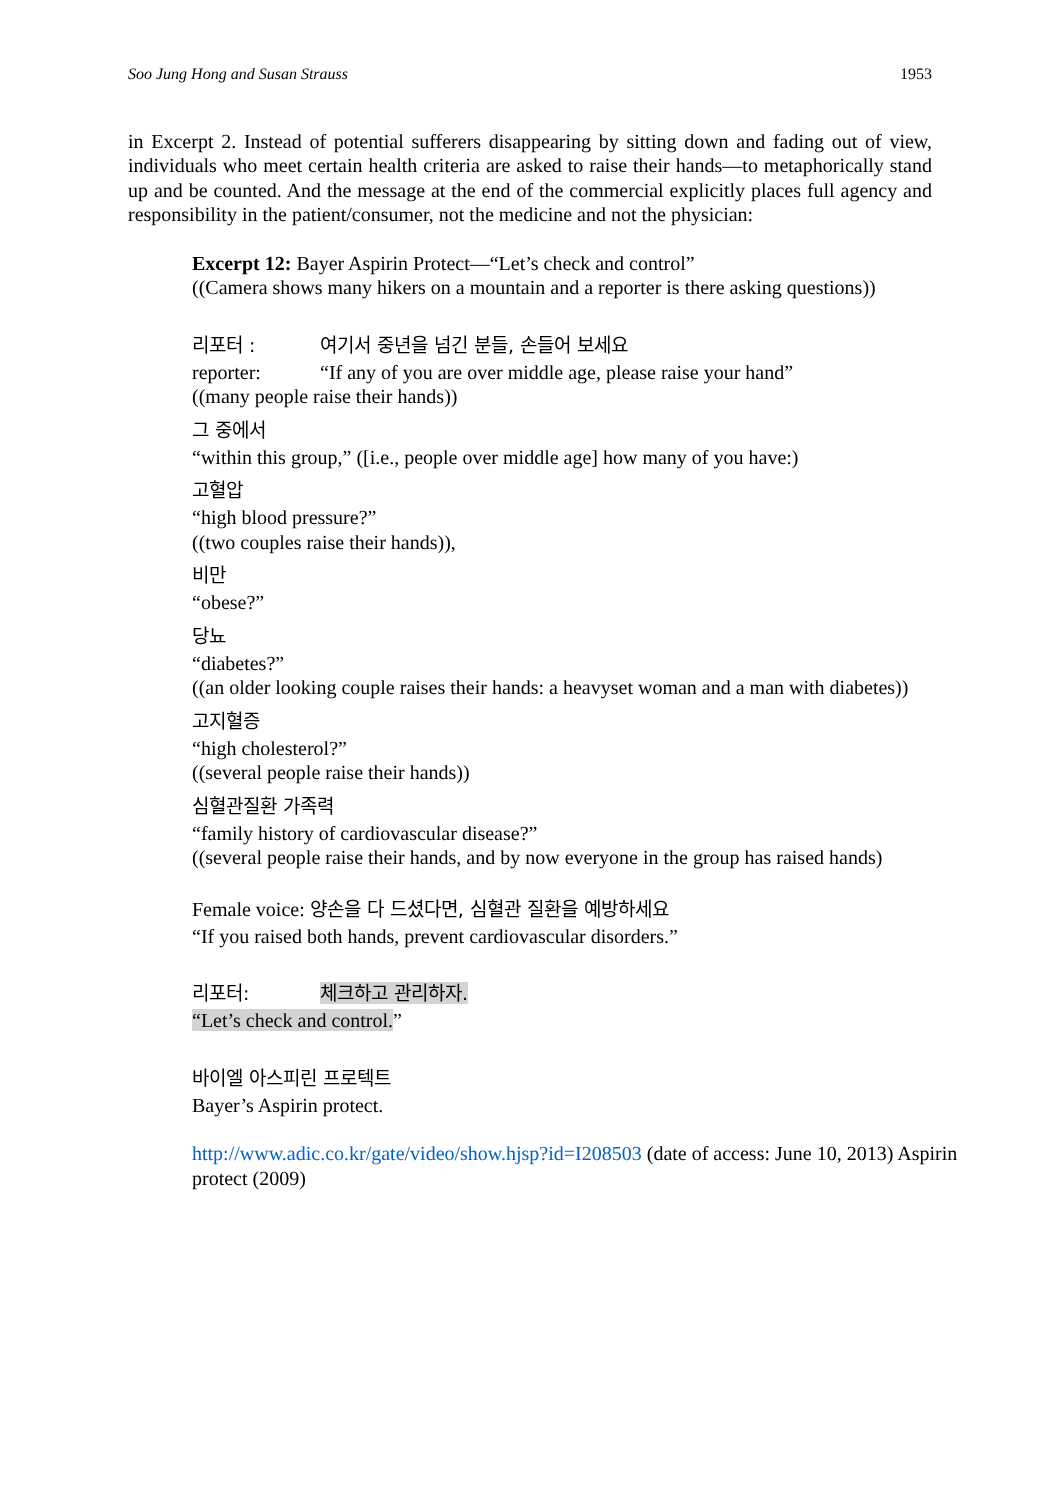Soo Jung Hong and Susan Strauss 1953
in Excerpt 2. Instead of potential sufferers disappearing by sitting down and fading out of view, individuals who meet certain health criteria are asked to raise their hands—to metaphorically stand up and be counted. And the message at the end of the commercial explicitly places full agency and responsibility in the patient/consumer, not the medicine and not the physician:
Excerpt 12: Bayer Aspirin Protect—“Let’s check and control”
((Camera shows many hikers on a mountain and a reporter is there asking questions))
리포터 : 여기서 중년을 넘긴 분들, 손들어 보세요
reporter: “If any of you are over middle age, please raise your hand”
((many people raise their hands))
그 중에서
“within this group,” ([i.e., people over middle age] how many of you have:)
고혈압
“high blood pressure?”
((two couples raise their hands)),
비만
“obese?”
당뇨
“diabetes?”
((an older looking couple raises their hands: a heavyset woman and a man with diabetes))
고지혈증
“high cholesterol?”
((several people raise their hands))
심혈관질환 가족력
“family history of cardiovascular disease?”
((several people raise their hands, and by now everyone in the group has raised hands)
Female voice: 양손을 다 드셨다면, 심혈관 질환을 예방하세요
“If you raised both hands, prevent cardiovascular disorders.”
리포터: 체크하고 관리하자.
“Let’s check and control.”
바이엘 아스피린 프로텍트
Bayer’s Aspirin protect.
http://www.adic.co.kr/gate/video/show.hjsp?id=I208503 (date of access: June 10, 2013) Aspirin protect (2009)